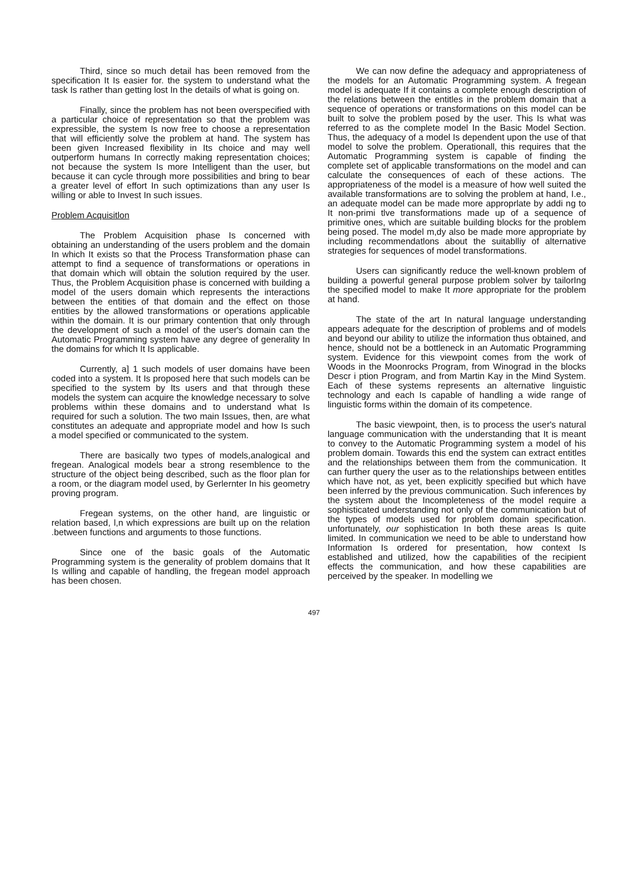Third, since so much detail has been removed from the specification It Is easier for. the system to understand what the task Is rather than getting lost In the details of what is going on.
Finally, since the problem has not been overspecified with a particular choice of representation so that the problem was expressible, the system Is now free to choose a representation that will efficiently solve the problem at hand. The system has been given Increased flexibility in Its choice and may well outperform humans In correctly making representation choices; not because the system Is more Intelligent than the user, but because it can cycle through more possibilities and bring to bear a greater level of effort In such optimizations than any user Is willing or able to Invest In such issues.
Problem Acquisitlon
The Problem Acquisition phase Is concerned with obtaining an understanding of the users problem and the domain In which It exists so that the Process Transformation phase can attempt to find a sequence of transformations or operations in that domain which will obtain the solution required by the user. Thus, the Problem Acquisition phase is concerned with building a model of the users domain which represents the interactions between the entities of that domain and the effect on those entities by the allowed transformations or operations applicable within the domain. It is our primary contention that only through the development of such a model of the user's domain can the Automatic Programming system have any degree of generality In the domains for which It Is applicable.
Currently, a] 1 such models of user domains have been coded into a system. It Is proposed here that such models can be specified to the system by Its users and that through these models the system can acquire the knowledge necessary to solve problems within these domains and to understand what Is required for such a solution. The two main Issues, then, are what constitutes an adequate and appropriate model and how Is such a model specified or communicated to the system.
There are basically two types of models,analogical and fregean. Analogical models bear a strong resemblence to the structure of the object being described, such as the floor plan for a room, or the diagram model used, by Gerlernter In his geometry proving program.
Fregean systems, on the other hand, are linguistic or relation based, l,n which expressions are built up on the relation .between functions and arguments to those functions.
Since one of the basic goals of the Automatic Programming system is the generality of problem domains that It Is willing and capable of handling, the fregean model approach has been chosen.
We can now define the adequacy and appropriateness of the models for an Automatic Programming system. A fregean model is adequate If it contains a complete enough description of the relations between the entitles in the problem domain that a sequence of operations or transformations on this model can be built to solve the problem posed by the user. This Is what was referred to as the complete model In the Basic Model Section. Thus, the adequacy of a model Is dependent upon the use of that model to solve the problem. Operationall, this requires that the Automatic Programming system is capable of finding the complete set of applicable transformations on the model and can calculate the consequences of each of these actions. The appropriateness of the model is a measure of how well suited the available transformations are to solving the problem at hand, I.e., an adequate model can be made more approprlate by addi ng to It non-primi tlve transformations made up of a sequence of primitive ones, which are suitable building blocks for the problem being posed. The model m,dy also be made more appropriate by including recommendatlons about the suitablliy of alternative strategies for sequences of model transformations.
Users can significantly reduce the well-known problem of building a powerful general purpose problem solver by tailorIng the specified model to make It more appropriate for the problem at hand.
The state of the art In natural language understanding appears adequate for the description of problems and of models and beyond our ability to utilize the information thus obtained, and hence, should not be a bottleneck in an Automatic Programming system. Evidence for this viewpoint comes from the work of Woods in the Moonrocks Program, from Winograd in the blocks Descr i ption Program, and from Martin Kay in the Mind System. Each of these systems represents an alternative linguistic technology and each Is capable of handling a wide range of linguistic forms within the domain of its competence.
The basic viewpoint, then, is to process the user's natural language communication with the understanding that It is meant to convey to the Automatic Programming system a model of his problem domain. Towards this end the system can extract entitles and the relationships between them from the communication. It can further query the user as to the relationships between entitles which have not, as yet, been explicitly specified but which have been inferred by the previous communication. Such inferences by the system about the Incompleteness of the model require a sophisticated understanding not only of the communication but of the types of models used for problem domain specification. unfortunately, our sophistication In both these areas Is quite limited. In communication we need to be able to understand how Information Is ordered for presentation, how context Is established and utilized, how the capabilities of the recipient effects the communication, and how these capabilities are perceived by the speaker. In modelling we
497